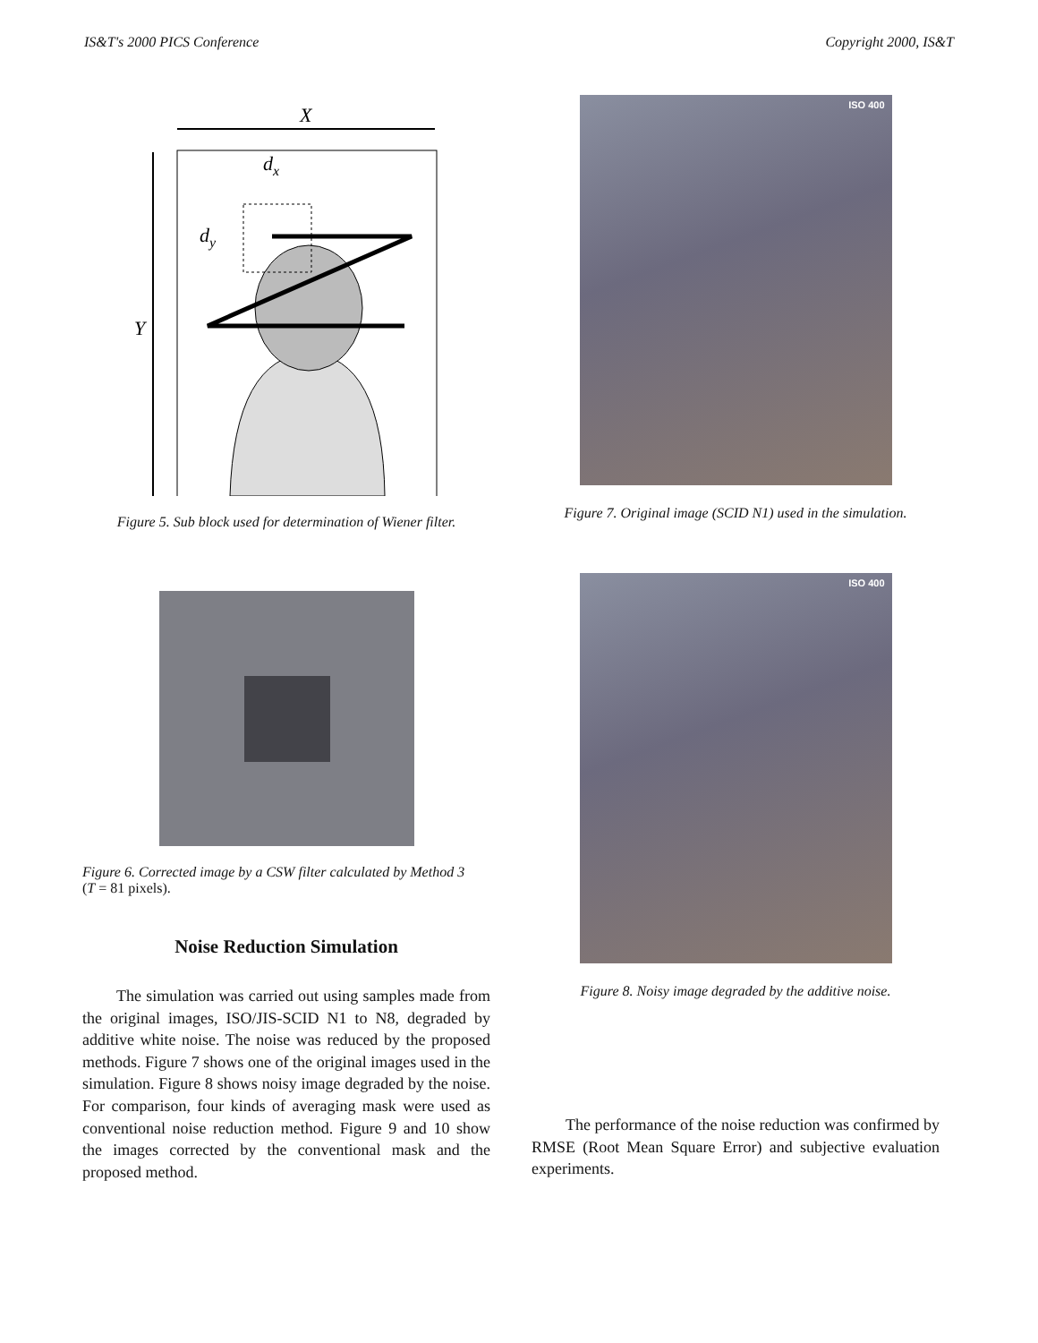IS&T's 2000 PICS Conference Copyright 2000, IS&T
X
Y
dx
dy
Figure 5. Sub block used for determination of Wiener filter.
Figure 6. Corrected image by a CSW filter calculated by Method 3
(T = 81 pixels).
Noise Reduction Simulation
The simulation was carried out using samples made from the original images, ISO/JIS-SCID N1 to N8, degraded by additive white noise. The noise was reduced by the proposed methods. Figure 7 shows one of the original images used in the simulation. Figure 8 shows noisy image degraded by the noise. For comparison, four kinds of averaging mask were used as conventional noise reduction method. Figure 9 and 10 show the images corrected by the conventional mask and the proposed method.
ISO 400
Figure 7. Original image (SCID N1) used in the simulation.
ISO 400
Figure 8. Noisy image degraded by the additive noise.
The performance of the noise reduction was confirmed by RMSE (Root Mean Square Error) and subjective evaluation experiments.